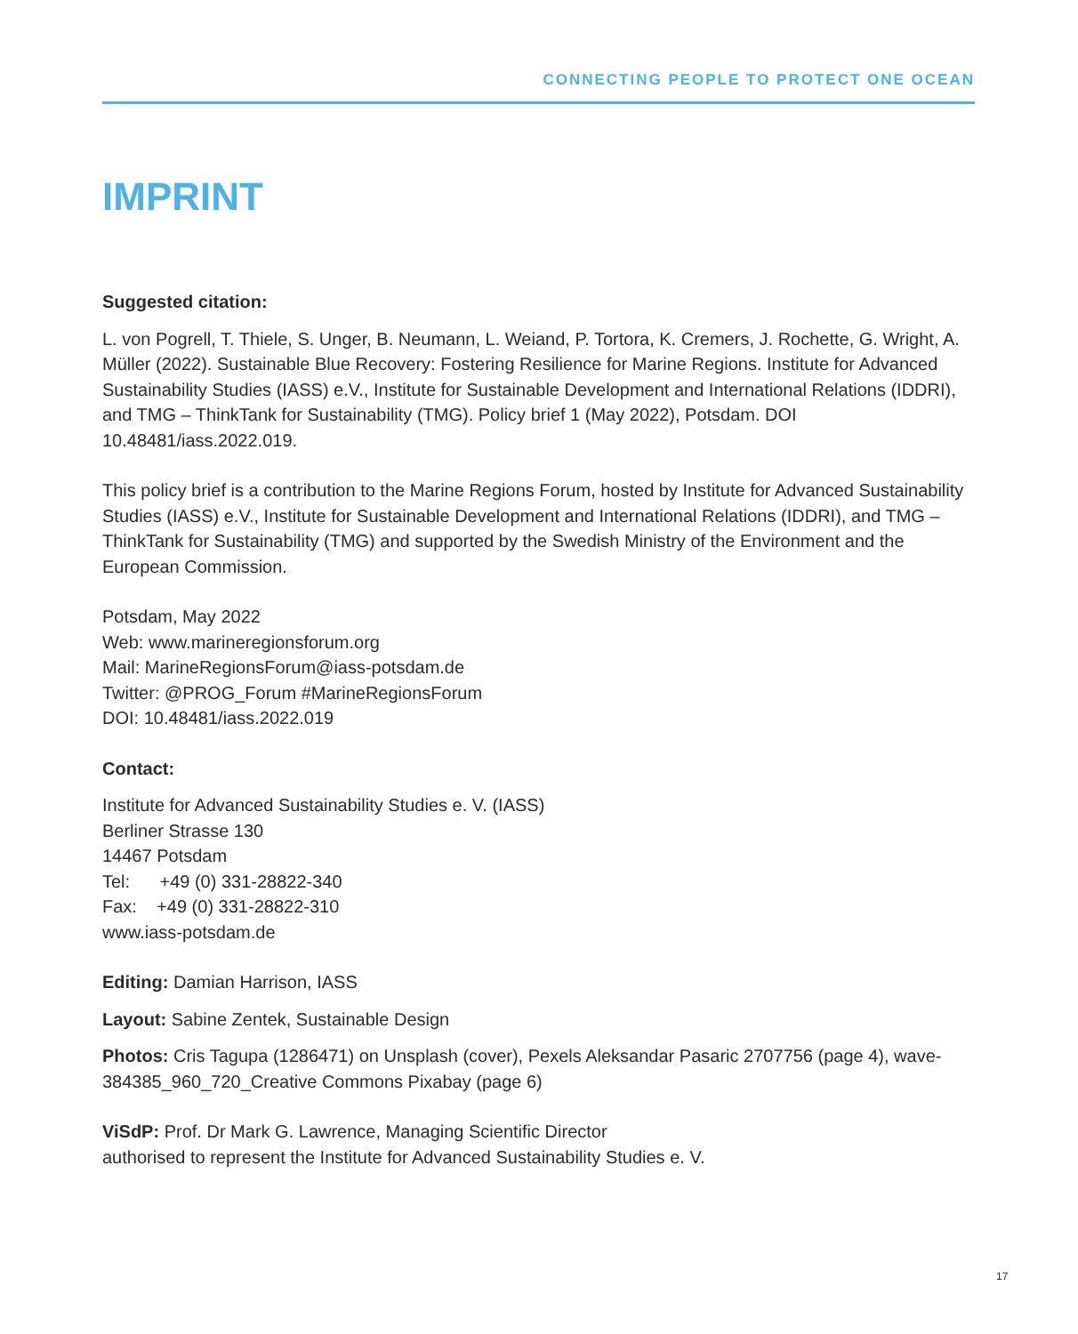CONNECTING PEOPLE TO PROTECT ONE OCEAN
IMPRINT
Suggested citation:
L. von Pogrell, T. Thiele, S. Unger, B. Neumann, L. Weiand, P. Tortora, K. Cremers, J. Rochette, G. Wright, A. Müller (2022). Sustainable Blue Recovery: Fostering Resilience for Marine Regions. Institute for Advanced Sustainability Studies (IASS) e.V., Institute for Sustainable Development and International Relations (IDDRI), and TMG – ThinkTank for Sustainability (TMG). Policy brief 1 (May 2022), Potsdam. DOI 10.48481/iass.2022.019.
This policy brief is a contribution to the Marine Regions Forum, hosted by Institute for Advanced Sustainability Studies (IASS) e.V., Institute for Sustainable Development and International Relations (IDDRI), and TMG – ThinkTank for Sustainability (TMG) and supported by the Swedish Ministry of the Environment and the European Commission.
Potsdam, May 2022
Web: www.marineregionsforum.org
Mail: MarineRegionsForum@iass-potsdam.de
Twitter: @PROG_Forum #MarineRegionsForum
DOI: 10.48481/iass.2022.019
Contact:
Institute for Advanced Sustainability Studies e. V. (IASS)
Berliner Strasse 130
14467 Potsdam
Tel: +49 (0) 331-28822-340
Fax: +49 (0) 331-28822-310
www.iass-potsdam.de
Editing: Damian Harrison, IASS
Layout: Sabine Zentek, Sustainable Design
Photos: Cris Tagupa (1286471) on Unsplash (cover), Pexels Aleksandar Pasaric 2707756 (page 4), wave-384385_960_720_Creative Commons Pixabay (page 6)
ViSdP: Prof. Dr Mark G. Lawrence, Managing Scientific Director
authorised to represent the Institute for Advanced Sustainability Studies e. V.
17